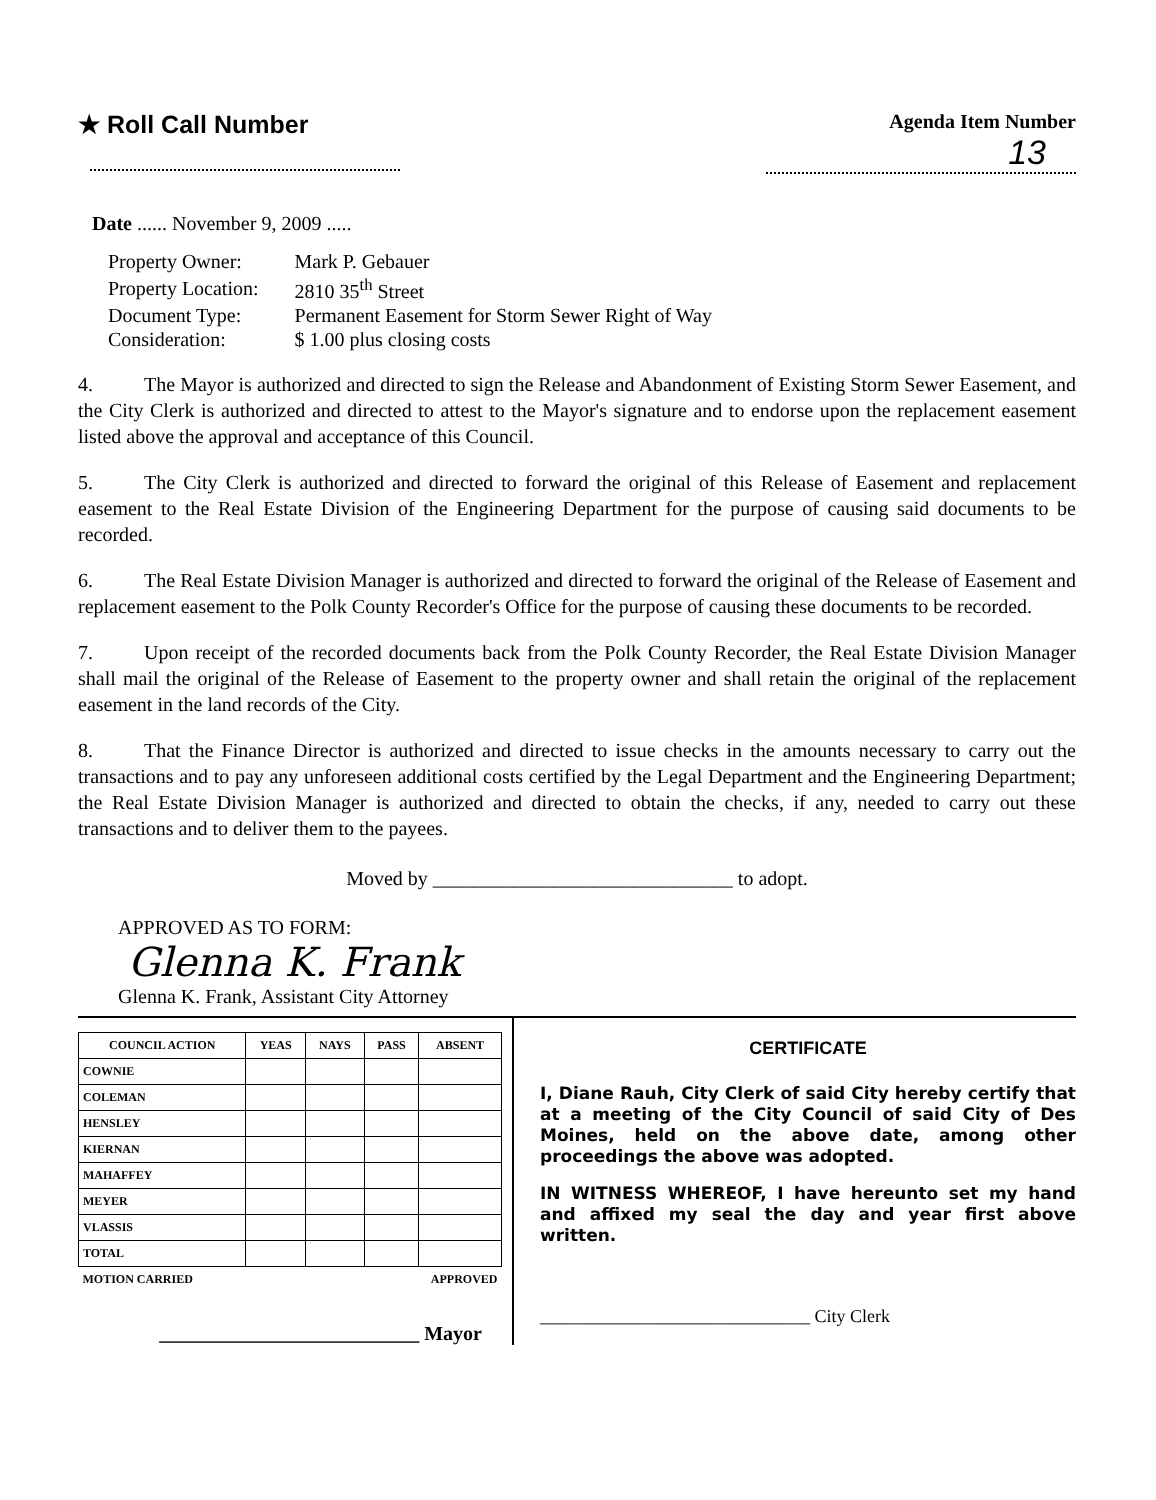★ Roll Call Number
Agenda Item Number
13
Date ...... November 9, 2009 .....
| Property Owner: | Mark P. Gebauer |
| Property Location: | 2810 35<sup>th</sup> Street |
| Document Type: | Permanent Easement for Storm Sewer Right of Way |
| Consideration: | $ 1.00 plus closing costs |
4. The Mayor is authorized and directed to sign the Release and Abandonment of Existing Storm Sewer Easement, and the City Clerk is authorized and directed to attest to the Mayor's signature and to endorse upon the replacement easement listed above the approval and acceptance of this Council.
5. The City Clerk is authorized and directed to forward the original of this Release of Easement and replacement easement to the Real Estate Division of the Engineering Department for the purpose of causing said documents to be recorded.
6. The Real Estate Division Manager is authorized and directed to forward the original of the Release of Easement and replacement easement to the Polk County Recorder's Office for the purpose of causing these documents to be recorded.
7. Upon receipt of the recorded documents back from the Polk County Recorder, the Real Estate Division Manager shall mail the original of the Release of Easement to the property owner and shall retain the original of the replacement easement in the land records of the City.
8. That the Finance Director is authorized and directed to issue checks in the amounts necessary to carry out the transactions and to pay any unforeseen additional costs certified by the Legal Department and the Engineering Department; the Real Estate Division Manager is authorized and directed to obtain the checks, if any, needed to carry out these transactions and to deliver them to the payees.
Moved by ______________________________ to adopt.
APPROVED AS TO FORM:
Glenna K. Frank
Glenna K. Frank, Assistant City Attorney
| COUNCIL ACTION | YEAS | NAYS | PASS | ABSENT |
| --- | --- | --- | --- | --- |
| COWNIE | | | | |
| COLEMAN | | | | |
| HENSLEY | | | | |
| KIERNAN | | | | |
| MAHAFFEY | | | | |
| MEYER | | | | |
| VLASSIS | | | | |
| TOTAL | | | | |
| MOTION CARRIED | | | APPROVED | |
__________________________ Mayor
CERTIFICATE
I, Diane Rauh, City Clerk of said City hereby certify that at a meeting of the City Council of said City of Des Moines, held on the above date, among other proceedings the above was adopted.
IN WITNESS WHEREOF, I have hereunto set my hand and affixed my seal the day and year first above written.
______________________________ City Clerk